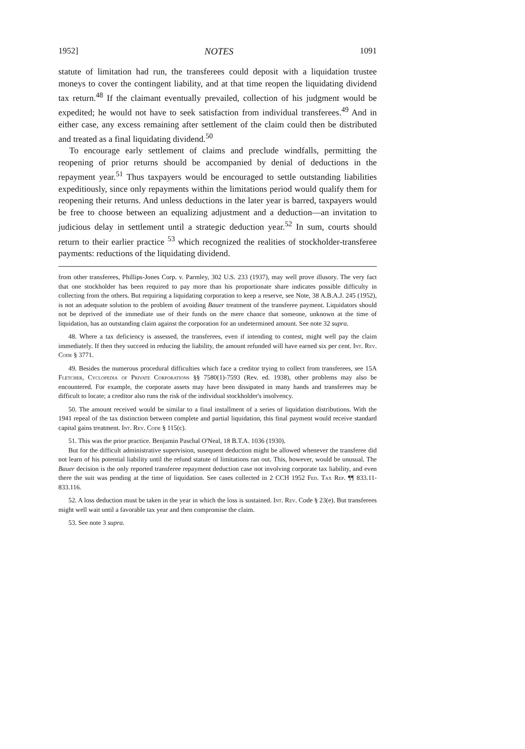1952] NOTES 1091
statute of limitation had run, the transferees could deposit with a liquidation trustee moneys to cover the contingent liability, and at that time reopen the liquidating dividend tax return.<sup>48</sup> If the claimant eventually prevailed, collection of his judgment would be expedited; he would not have to seek satisfaction from individual transferees.<sup>49</sup> And in either case, any excess remaining after settlement of the claim could then be distributed and treated as a final liquidating dividend.<sup>50</sup>
To encourage early settlement of claims and preclude windfalls, permitting the reopening of prior returns should be accompanied by denial of deductions in the repayment year.<sup>51</sup> Thus taxpayers would be encouraged to settle outstanding liabilities expeditiously, since only repayments within the limitations period would qualify them for reopening their returns. And unless deductions in the later year is barred, taxpayers would be free to choose between an equalizing adjustment and a deduction—an invitation to judicious delay in settlement until a strategic deduction year.<sup>52</sup> In sum, courts should return to their earlier practice <sup>53</sup> which recognized the realities of stockholder-transferee payments: reductions of the liquidating dividend.
from other transferees, Phillips-Jones Corp. v. Parmley, 302 U.S. 233 (1937), may well prove illusory. The very fact that one stockholder has been required to pay more than his proportionate share indicates possible difficulty in collecting from the others. But requiring a liquidating corporation to keep a reserve, see Note, 38 A.B.A.J. 245 (1952), is not an adequate solution to the problem of avoiding Bauer treatment of the transferee payment. Liquidators should not be deprived of the immediate use of their funds on the mere chance that someone, unknown at the time of liquidation, has an outstanding claim against the corporation for an undetermined amount. See note 32 supra.
48. Where a tax deficiency is assessed, the transferees, even if intending to contest, might well pay the claim immediately. If then they succeed in reducing the liability, the amount refunded will have earned six per cent. Int. Rev. Code § 3771.
49. Besides the numerous procedural difficulties which face a creditor trying to collect from transferees, see 15A Fletcher, Cyclopedia of Private Corporations §§ 7580(1)-7593 (Rev. ed. 1938), other problems may also be encountered. For example, the corporate assets may have been dissipated in many hands and transferees may be difficult to locate; a creditor also runs the risk of the individual stockholder's insolvency.
50. The amount received would be similar to a final installment of a series of liquidation distributions. With the 1941 repeal of the tax distinction between complete and partial liquidation, this final payment would receive standard capital gains treatment. Int. Rev. Code § 115(c).
51. This was the prior practice. Benjamin Paschal O'Neal, 18 B.T.A. 1036 (1930).
But for the difficult administrative supervision, susequent deduction might be allowed whenever the transferee did not learn of his potential liability until the refund statute of limitations ran out. This, however, would be unusual. The Bauer decision is the only reported transferee repayment deduction case not involving corporate tax liability, and even there the suit was pending at the time of liquidation. See cases collected in 2 CCH 1952 Fed. Tax Rep. ¶¶ 833.11-833.116.
52. A loss deduction must be taken in the year in which the loss is sustained. Int. Rev. Code § 23(e). But transferees might well wait until a favorable tax year and then compromise the claim.
53. See note 3 supra.